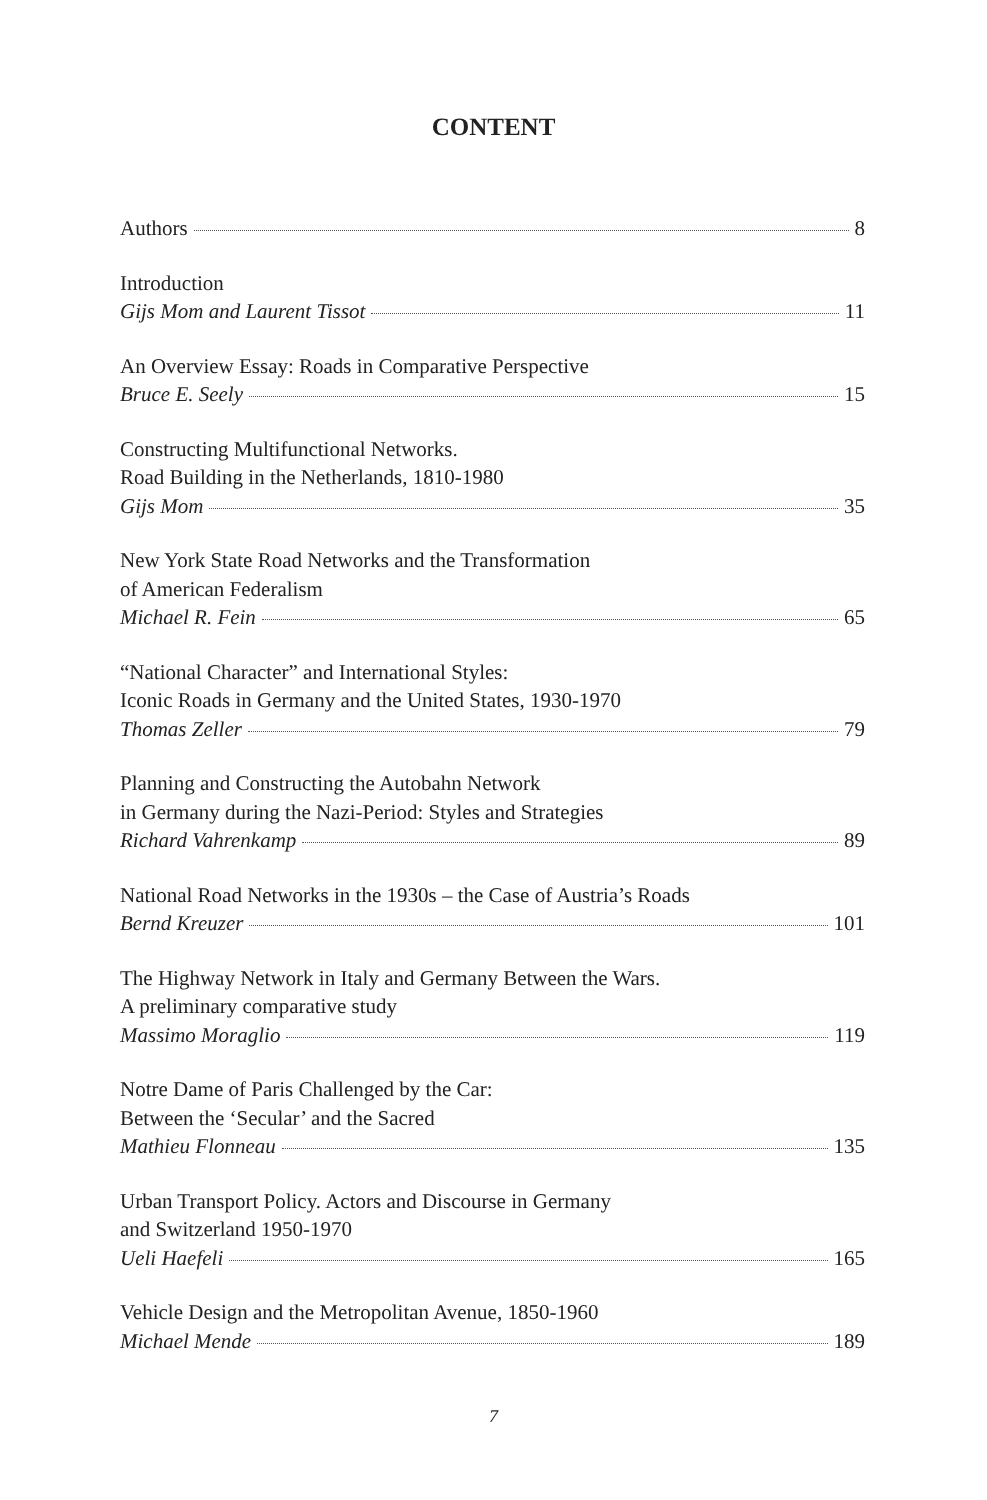CONTENT
Authors 8
Introduction
Gijs Mom and Laurent Tissot 11
An Overview Essay: Roads in Comparative Perspective
Bruce E. Seely 15
Constructing Multifunctional Networks.
Road Building in the Netherlands, 1810-1980
Gijs Mom 35
New York State Road Networks and the Transformation
of American Federalism
Michael R. Fein 65
“National Character” and International Styles:
Iconic Roads in Germany and the United States, 1930-1970
Thomas Zeller 79
Planning and Constructing the Autobahn Network
in Germany during the Nazi-Period: Styles and Strategies
Richard Vahrenkamp 89
National Road Networks in the 1930s – the Case of Austria’s Roads
Bernd Kreuzer 101
The Highway Network in Italy and Germany Between the Wars.
A preliminary comparative study
Massimo Moraglio 119
Notre Dame of Paris Challenged by the Car:
Between the ‘Secular’ and the Sacred
Mathieu Flonneau 135
Urban Transport Policy. Actors and Discourse in Germany
and Switzerland 1950-1970
Ueli Haefeli 165
Vehicle Design and the Metropolitan Avenue, 1850-1960
Michael Mende 189
7